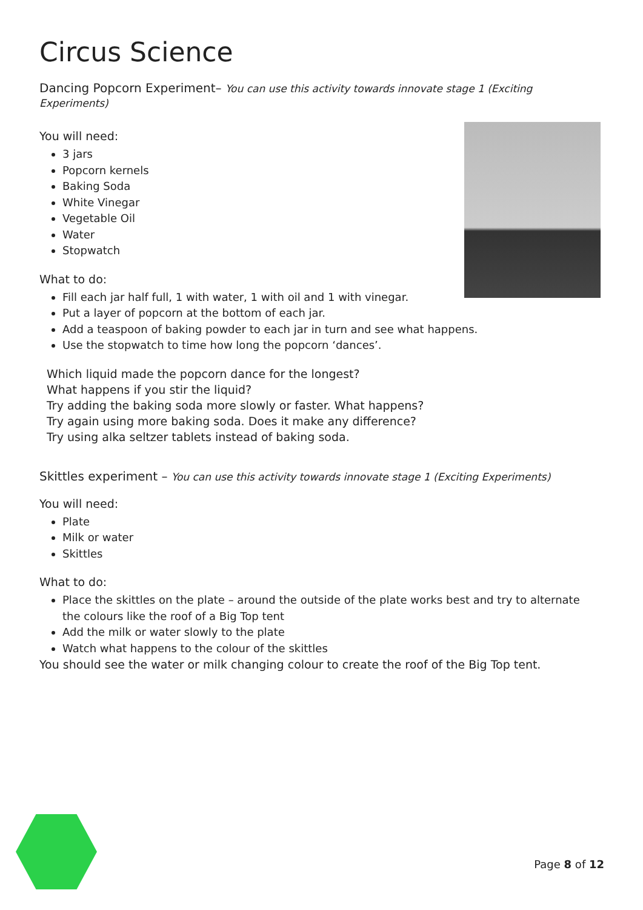Circus Science
Dancing Popcorn Experiment– You can use this activity towards innovate stage 1 (Exciting Experiments)
You will need:
3 jars
Popcorn kernels
Baking Soda
White Vinegar
Vegetable Oil
Water
Stopwatch
What to do:
Fill each jar half full, 1 with water, 1 with oil and 1 with vinegar.
Put a layer of popcorn at the bottom of each jar.
Add a teaspoon of baking powder to each jar in turn and see what happens.
Use the stopwatch to time how long the popcorn ‘dances’.
Which liquid made the popcorn dance for the longest?
What happens if you stir the liquid?
Try adding the baking soda more slowly or faster. What happens?
Try again using more baking soda. Does it make any difference?
Try using alka seltzer tablets instead of baking soda.
Skittles experiment – You can use this activity towards innovate stage 1 (Exciting Experiments)
You will need:
Plate
Milk or water
Skittles
What to do:
Place the skittles on the plate – around the outside of the plate works best and try to alternate the colours like the roof of a Big Top tent
Add the milk or water slowly to the plate
Watch what happens to the colour of the skittles
You should see the water or milk changing colour to create the roof of the Big Top tent.
Page 8 of 12